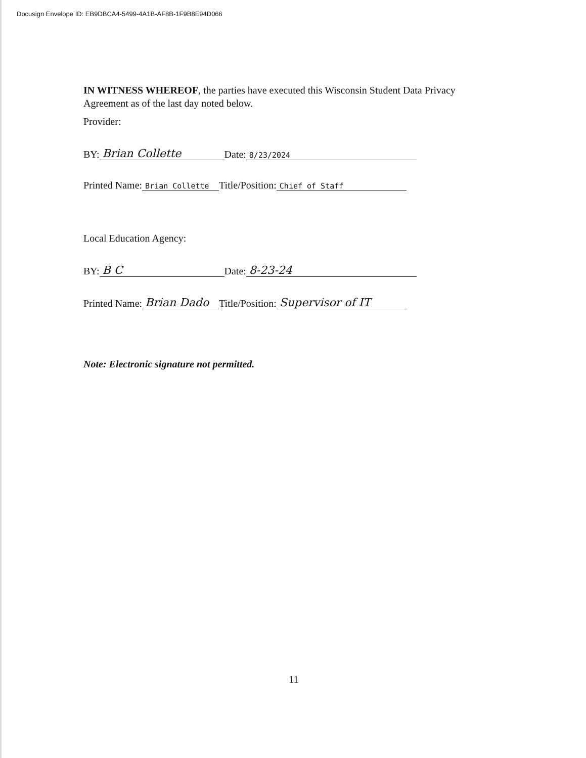Docusign Envelope ID: EB9DBCA4-5499-4A1B-AF8B-1F9B8E94D066
IN WITNESS WHEREOF, the parties have executed this Wisconsin Student Data Privacy Agreement as of the last day noted below.
Provider:
BY: Brian Collette Date: 8/23/2024
Printed Name: Brian Collette Title/Position: Chief of Staff
Local Education Agency:
BY: B C Date: 8-23-24
Printed Name: Brian Dado Title/Position: Supervisor of IT
Note: Electronic signature not permitted.
11